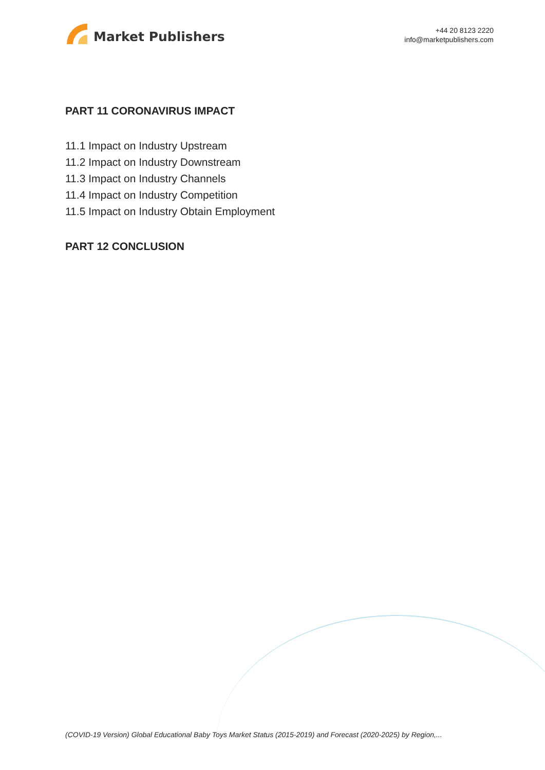Market Publishers
+44 20 8123 2220
info@marketpublishers.com
PART 11 CORONAVIRUS IMPACT
11.1 Impact on Industry Upstream
11.2 Impact on Industry Downstream
11.3 Impact on Industry Channels
11.4 Impact on Industry Competition
11.5 Impact on Industry Obtain Employment
PART 12 CONCLUSION
(COVID-19 Version) Global Educational Baby Toys Market Status (2015-2019) and Forecast (2020-2025) by Region,...